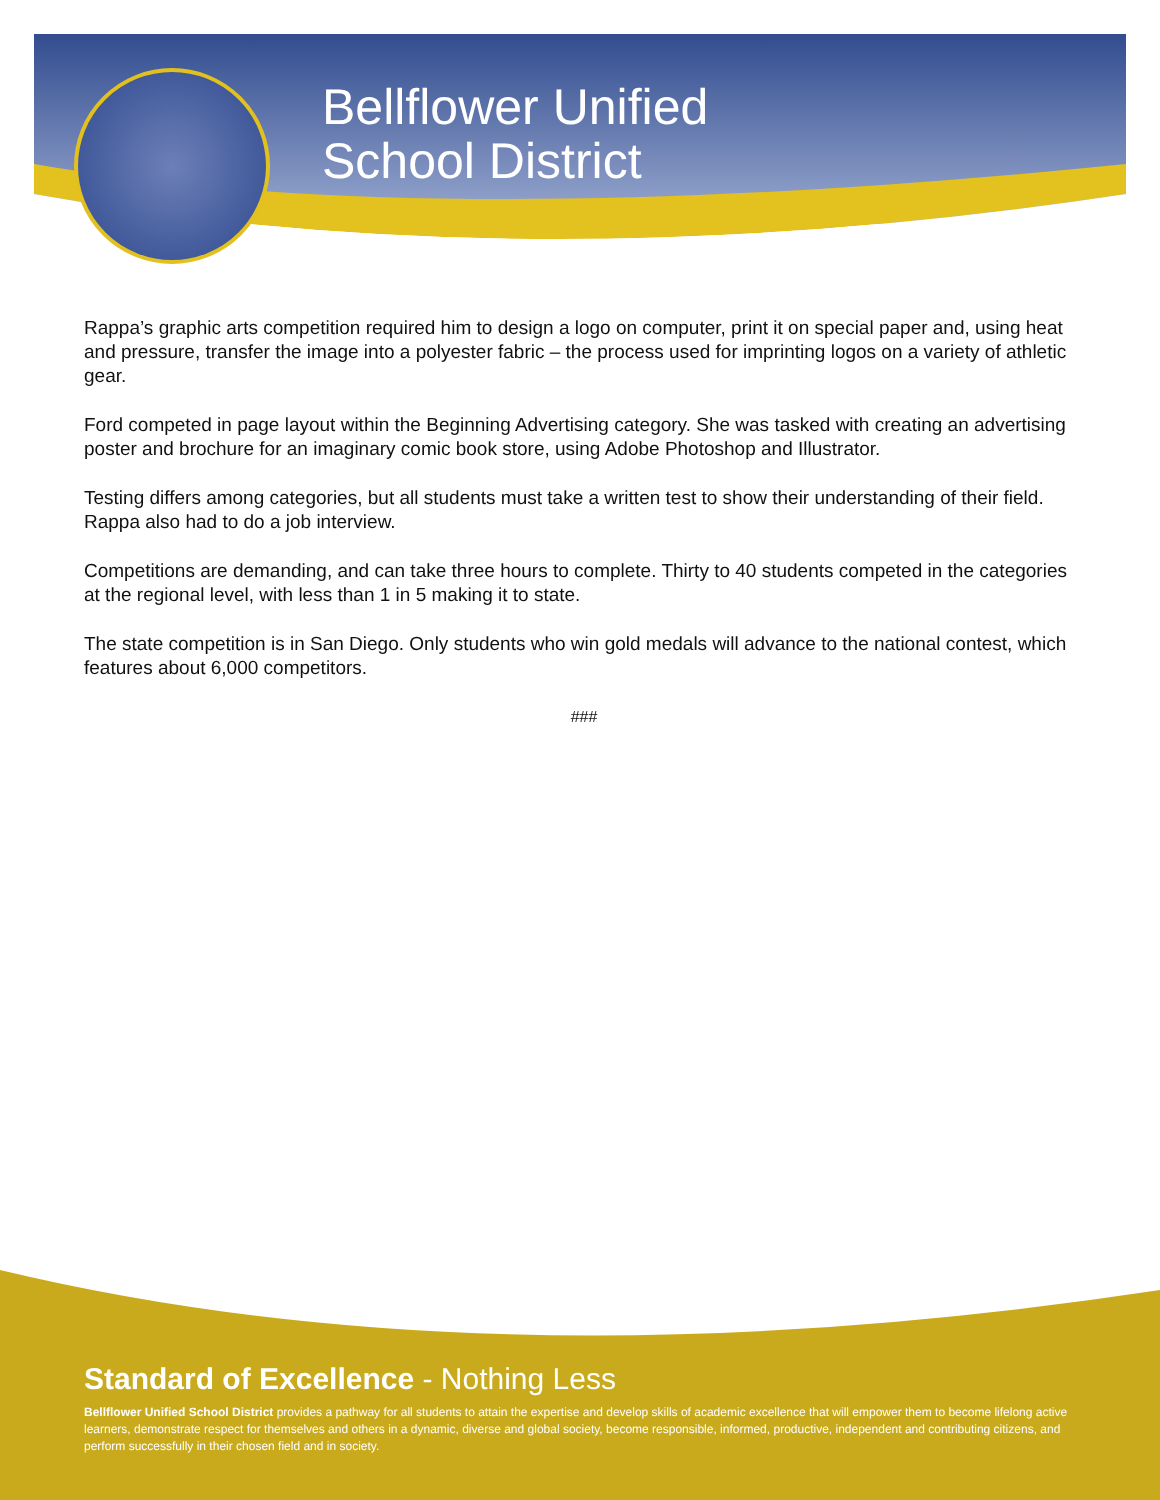Bellflower Unified
School District
Rappa’s graphic arts competition required him to design a logo on computer, print it on special paper and, using heat and pressure, transfer the image into a polyester fabric – the process used for imprinting logos on a variety of athletic gear.
Ford competed in page layout within the Beginning Advertising category. She was tasked with creating an advertising poster and brochure for an imaginary comic book store, using Adobe Photoshop and Illustrator.
Testing differs among categories, but all students must take a written test to show their understanding of their field. Rappa also had to do a job interview.
Competitions are demanding, and can take three hours to complete. Thirty to 40 students competed in the categories at the regional level, with less than 1 in 5 making it to state.
The state competition is in San Diego. Only students who win gold medals will advance to the national contest, which features about 6,000 competitors.
###
Standard of Excellence - Nothing Less
Bellflower Unified School District provides a pathway for all students to attain the expertise and develop skills of academic excellence that will empower them to become lifelong active learners, demonstrate respect for themselves and others in a dynamic, diverse and global society, become responsible, informed, productive, independent and contributing citizens, and perform successfully in their chosen field and in society.